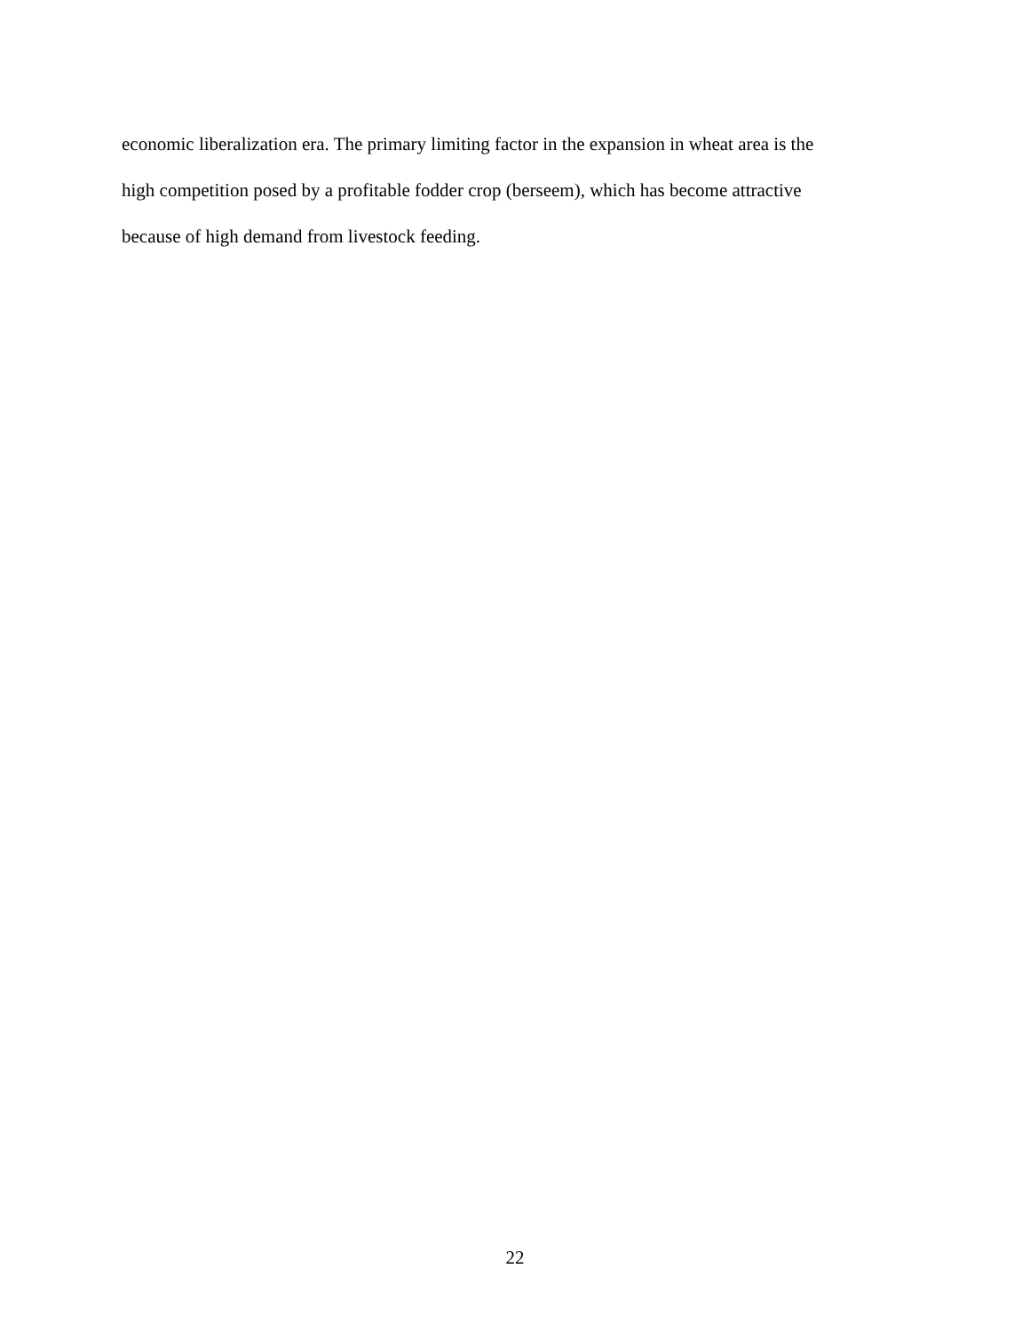economic liberalization era. The primary limiting factor in the expansion in wheat area is the
high competition posed by a profitable fodder crop (berseem), which has become attractive
because of high demand from livestock feeding.
22